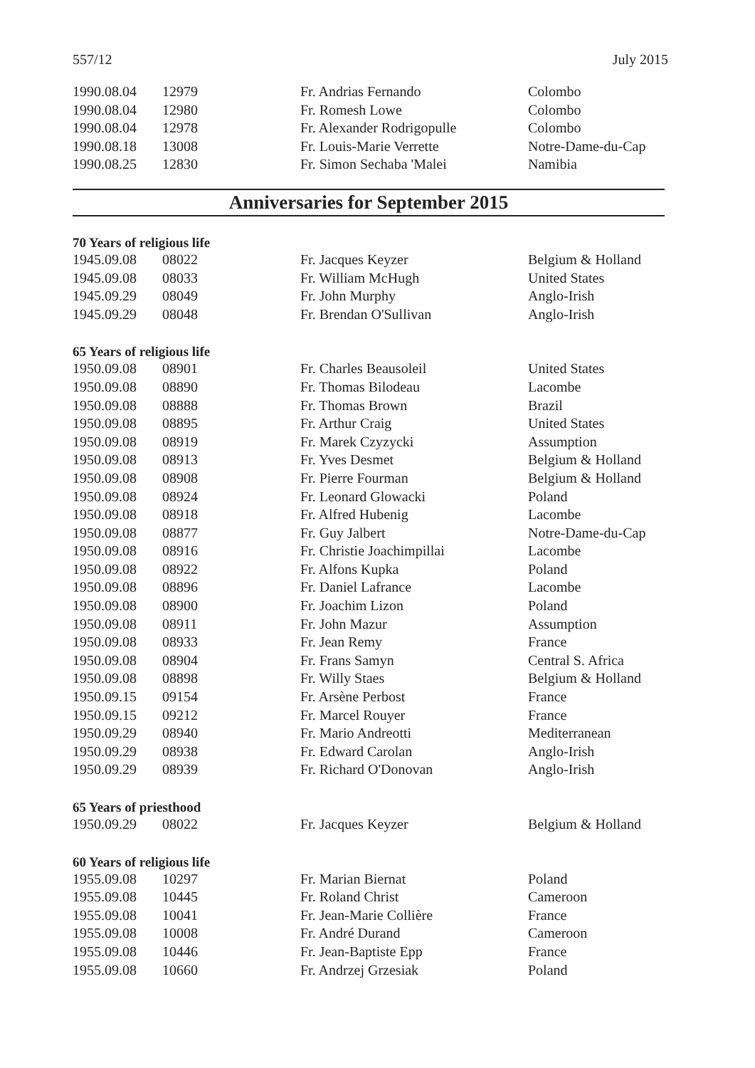557/12 July 2015
| 1990.08.04 | 12979 | Fr. Andrias Fernando | Colombo |
| 1990.08.04 | 12980 | Fr. Romesh Lowe | Colombo |
| 1990.08.04 | 12978 | Fr. Alexander Rodrigopulle | Colombo |
| 1990.08.18 | 13008 | Fr. Louis-Marie Verrette | Notre-Dame-du-Cap |
| 1990.08.25 | 12830 | Fr. Simon Sechaba 'Malei | Namibia |
Anniversaries for September 2015
70 Years of religious life
| 1945.09.08 | 08022 | Fr. Jacques Keyzer | Belgium & Holland |
| 1945.09.08 | 08033 | Fr. William McHugh | United States |
| 1945.09.29 | 08049 | Fr. John Murphy | Anglo-Irish |
| 1945.09.29 | 08048 | Fr. Brendan O'Sullivan | Anglo-Irish |
65 Years of religious life
| 1950.09.08 | 08901 | Fr. Charles Beausoleil | United States |
| 1950.09.08 | 08890 | Fr. Thomas Bilodeau | Lacombe |
| 1950.09.08 | 08888 | Fr. Thomas Brown | Brazil |
| 1950.09.08 | 08895 | Fr. Arthur Craig | United States |
| 1950.09.08 | 08919 | Fr. Marek Czyzycki | Assumption |
| 1950.09.08 | 08913 | Fr. Yves Desmet | Belgium & Holland |
| 1950.09.08 | 08908 | Fr. Pierre Fourman | Belgium & Holland |
| 1950.09.08 | 08924 | Fr. Leonard Glowacki | Poland |
| 1950.09.08 | 08918 | Fr. Alfred Hubenig | Lacombe |
| 1950.09.08 | 08877 | Fr. Guy Jalbert | Notre-Dame-du-Cap |
| 1950.09.08 | 08916 | Fr. Christie Joachimpillai | Lacombe |
| 1950.09.08 | 08922 | Fr. Alfons Kupka | Poland |
| 1950.09.08 | 08896 | Fr. Daniel Lafrance | Lacombe |
| 1950.09.08 | 08900 | Fr. Joachim Lizon | Poland |
| 1950.09.08 | 08911 | Fr. John Mazur | Assumption |
| 1950.09.08 | 08933 | Fr. Jean Remy | France |
| 1950.09.08 | 08904 | Fr. Frans Samyn | Central S. Africa |
| 1950.09.08 | 08898 | Fr. Willy Staes | Belgium & Holland |
| 1950.09.15 | 09154 | Fr. Arsène Perbost | France |
| 1950.09.15 | 09212 | Fr. Marcel Rouyer | France |
| 1950.09.29 | 08940 | Fr. Mario Andreotti | Mediterranean |
| 1950.09.29 | 08938 | Fr. Edward Carolan | Anglo-Irish |
| 1950.09.29 | 08939 | Fr. Richard O'Donovan | Anglo-Irish |
65 Years of priesthood
| 1950.09.29 | 08022 | Fr. Jacques Keyzer | Belgium & Holland |
60 Years of religious life
| 1955.09.08 | 10297 | Fr. Marian Biernat | Poland |
| 1955.09.08 | 10445 | Fr. Roland Christ | Cameroon |
| 1955.09.08 | 10041 | Fr. Jean-Marie Collière | France |
| 1955.09.08 | 10008 | Fr. André Durand | Cameroon |
| 1955.09.08 | 10446 | Fr. Jean-Baptiste Epp | France |
| 1955.09.08 | 10660 | Fr. Andrzej Grzesiak | Poland |